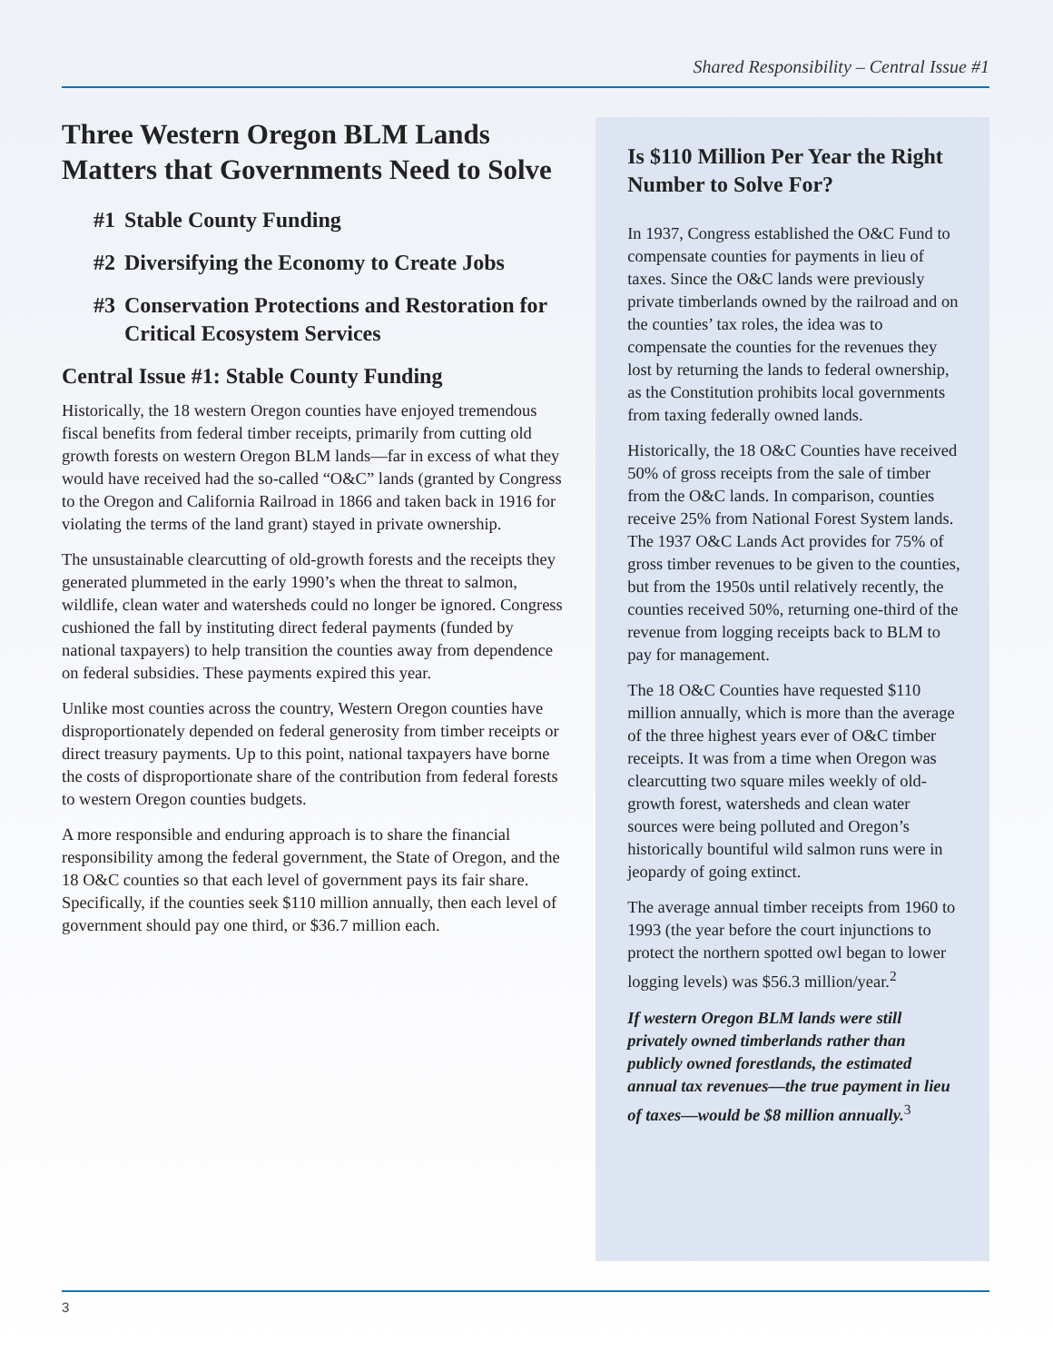Shared Responsibility – Central Issue #1
Three Western Oregon BLM Lands Matters that Governments Need to Solve
#1 Stable County Funding
#2 Diversifying the Economy to Create Jobs
#3 Conservation Protections and Restoration for Critical Ecosystem Services
Central Issue #1: Stable County Funding
Historically, the 18 western Oregon counties have enjoyed tremendous fiscal benefits from federal timber receipts, primarily from cutting old growth forests on western Oregon BLM lands—far in excess of what they would have received had the so-called “O&C” lands (granted by Congress to the Oregon and California Railroad in 1866 and taken back in 1916 for violating the terms of the land grant) stayed in private ownership.
The unsustainable clearcutting of old-growth forests and the receipts they generated plummeted in the early 1990’s when the threat to salmon, wildlife, clean water and watersheds could no longer be ignored. Congress cushioned the fall by instituting direct federal payments (funded by national taxpayers) to help transition the counties away from dependence on federal subsidies. These payments expired this year.
Unlike most counties across the country, Western Oregon counties have disproportionately depended on federal generosity from timber receipts or direct treasury payments. Up to this point, national taxpayers have borne the costs of disproportionate share of the contribution from federal forests to western Oregon counties budgets.
A more responsible and enduring approach is to share the financial responsibility among the federal government, the State of Oregon, and the 18 O&C counties so that each level of government pays its fair share. Specifically, if the counties seek $110 million annually, then each level of government should pay one third, or $36.7 million each.
Is $110 Million Per Year the Right Number to Solve For?
In 1937, Congress established the O&C Fund to compensate counties for payments in lieu of taxes. Since the O&C lands were previously private timberlands owned by the railroad and on the counties’ tax roles, the idea was to compensate the counties for the revenues they lost by returning the lands to federal ownership, as the Constitution prohibits local governments from taxing federally owned lands.
Historically, the 18 O&C Counties have received 50% of gross receipts from the sale of timber from the O&C lands. In comparison, counties receive 25% from National Forest System lands. The 1937 O&C Lands Act provides for 75% of gross timber revenues to be given to the counties, but from the 1950s until relatively recently, the counties received 50%, returning one-third of the revenue from logging receipts back to BLM to pay for management.
The 18 O&C Counties have requested $110 million annually, which is more than the average of the three highest years ever of O&C timber receipts. It was from a time when Oregon was clearcutting two square miles weekly of old-growth forest, watersheds and clean water sources were being polluted and Oregon’s historically bountiful wild salmon runs were in jeopardy of going extinct.
The average annual timber receipts from 1960 to 1993 (the year before the court injunctions to protect the northern spotted owl began to lower logging levels) was $56.3 million/year.<sup>2</sup>
If western Oregon BLM lands were still privately owned timberlands rather than publicly owned forestlands, the estimated annual tax revenues—the true payment in lieu of taxes—would be $8 million annually.<sup>3</sup>
3